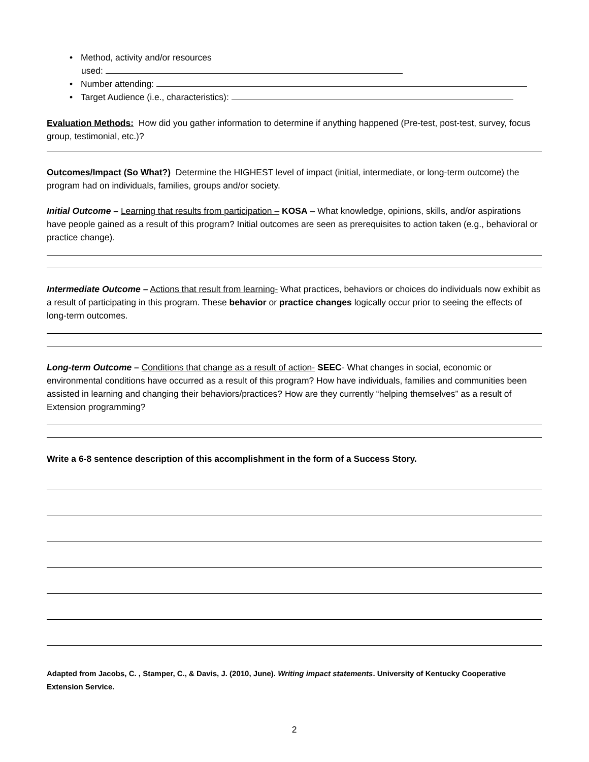• Method, activity and/or resources
used:
• Number attending:
• Target Audience (i.e., characteristics):
Evaluation Methods: How did you gather information to determine if anything happened (Pre-test, post-test, survey, focus group, testimonial, etc.)?
Outcomes/Impact (So What?) Determine the HIGHEST level of impact (initial, intermediate, or long-term outcome) the program had on individuals, families, groups and/or society.
Initial Outcome – Learning that results from participation – KOSA – What knowledge, opinions, skills, and/or aspirations have people gained as a result of this program? Initial outcomes are seen as prerequisites to action taken (e.g., behavioral or practice change).
Intermediate Outcome – Actions that result from learning- What practices, behaviors or choices do individuals now exhibit as a result of participating in this program. These behavior or practice changes logically occur prior to seeing the effects of long-term outcomes.
Long-term Outcome – Conditions that change as a result of action- SEEC- What changes in social, economic or environmental conditions have occurred as a result of this program? How have individuals, families and communities been assisted in learning and changing their behaviors/practices? How are they currently “helping themselves” as a result of Extension programming?
Write a 6-8 sentence description of this accomplishment in the form of a Success Story.
Adapted from Jacobs, C. , Stamper, C., & Davis, J. (2010, June). Writing impact statements. University of Kentucky Cooperative Extension Service.
2